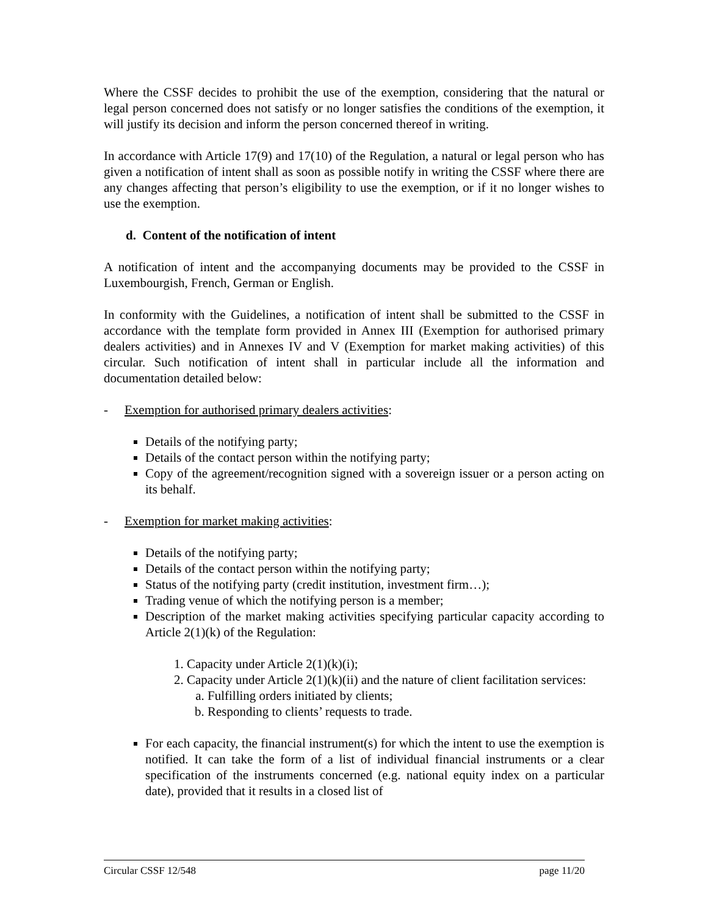Where the CSSF decides to prohibit the use of the exemption, considering that the natural or legal person concerned does not satisfy or no longer satisfies the conditions of the exemption, it will justify its decision and inform the person concerned thereof in writing.
In accordance with Article 17(9) and 17(10) of the Regulation, a natural or legal person who has given a notification of intent shall as soon as possible notify in writing the CSSF where there are any changes affecting that person’s eligibility to use the exemption, or if it no longer wishes to use the exemption.
d. Content of the notification of intent
A notification of intent and the accompanying documents may be provided to the CSSF in Luxembourgish, French, German or English.
In conformity with the Guidelines, a notification of intent shall be submitted to the CSSF in accordance with the template form provided in Annex III (Exemption for authorised primary dealers activities) and in Annexes IV and V (Exemption for market making activities) of this circular. Such notification of intent shall in particular include all the information and documentation detailed below:
- Exemption for authorised primary dealers activities:
Details of the notifying party;
Details of the contact person within the notifying party;
Copy of the agreement/recognition signed with a sovereign issuer or a person acting on its behalf.
- Exemption for market making activities:
Details of the notifying party;
Details of the contact person within the notifying party;
Status of the notifying party (credit institution, investment firm…);
Trading venue of which the notifying person is a member;
Description of the market making activities specifying particular capacity according to Article 2(1)(k) of the Regulation:
1. Capacity under Article 2(1)(k)(i);
2. Capacity under Article 2(1)(k)(ii) and the nature of client facilitation services:
a. Fulfilling orders initiated by clients;
b. Responding to clients’ requests to trade.
For each capacity, the financial instrument(s) for which the intent to use the exemption is notified. It can take the form of a list of individual financial instruments or a clear specification of the instruments concerned (e.g. national equity index on a particular date), provided that it results in a closed list of
Circular CSSF 12/548 page 11/20